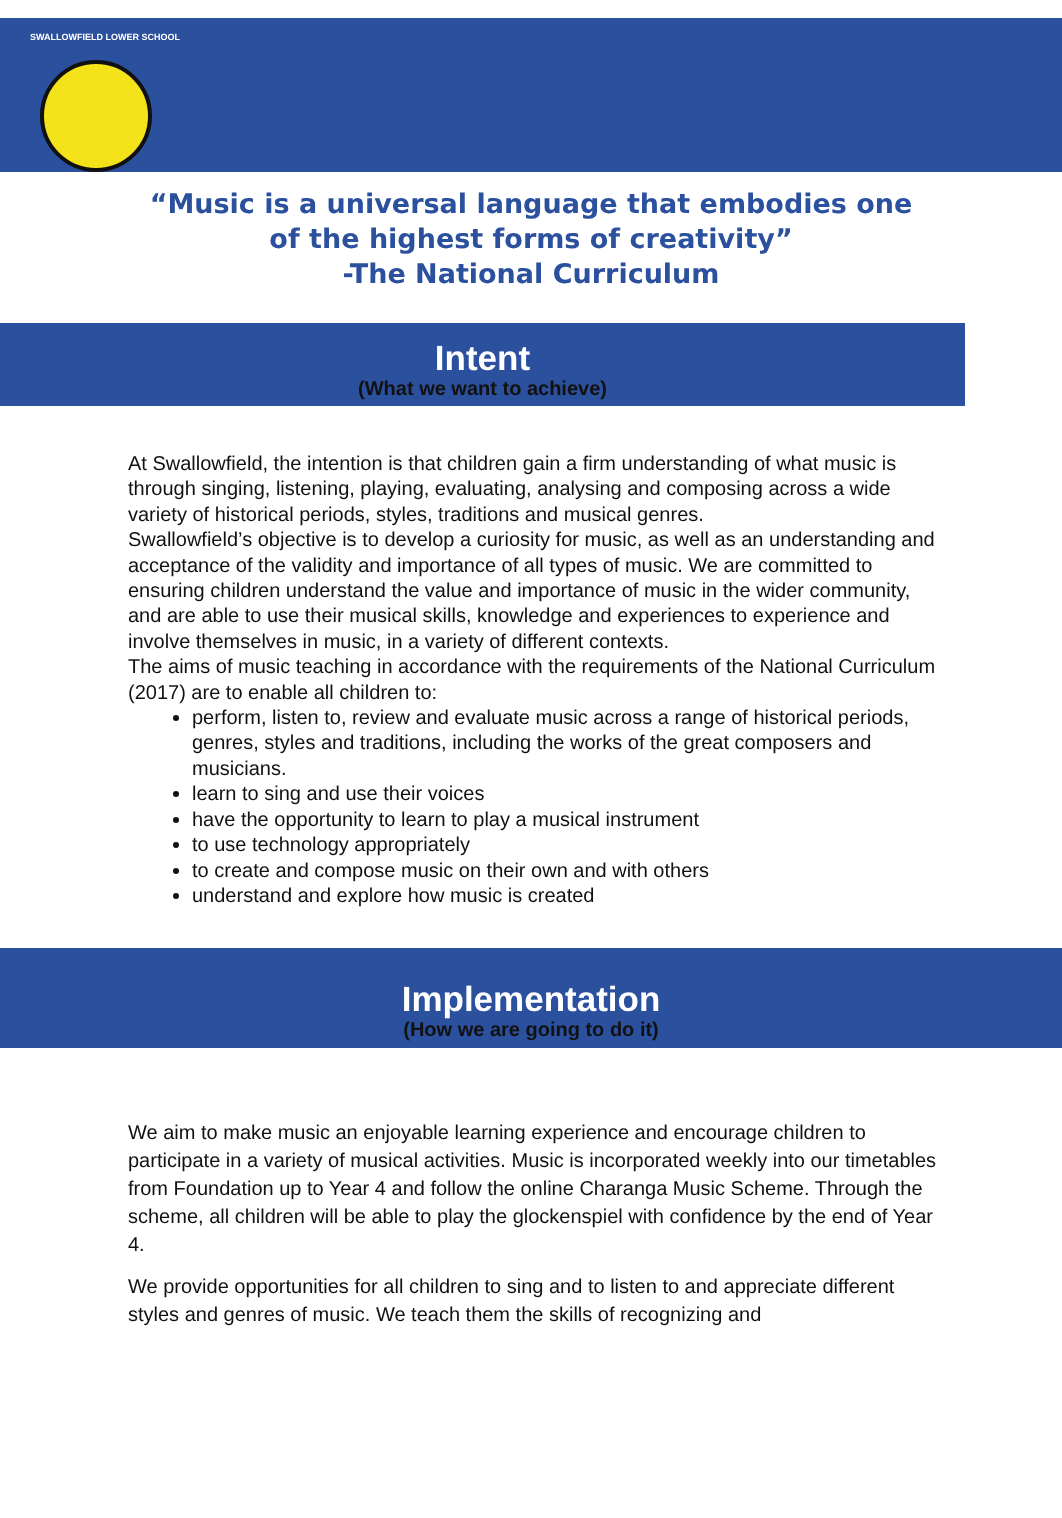SWALLOWFIELD LOWER SCHOOL
“Music is a universal language that embodies one
of the highest forms of creativity”
-The National Curriculum
Intent
(What we want to achieve)
At Swallowfield, the intention is that children gain a firm understanding of what music is through singing, listening, playing, evaluating, analysing and composing across a wide variety of historical periods, styles, traditions and musical genres.
Swallowfield’s objective is to develop a curiosity for music, as well as an understanding and acceptance of the validity and importance of all types of music. We are committed to ensuring children understand the value and importance of music in the wider community, and are able to use their musical skills, knowledge and experiences to experience and involve themselves in music, in a variety of different contexts.
The aims of music teaching in accordance with the requirements of the National Curriculum (2017) are to enable all children to:
perform, listen to, review and evaluate music across a range of historical periods, genres, styles and traditions, including the works of the great composers and musicians.
learn to sing and use their voices
have the opportunity to learn to play a musical instrument
to use technology appropriately
to create and compose music on their own and with others
understand and explore how music is created
Implementation
(How we are going to do it)
We aim to make music an enjoyable learning experience and encourage children to participate in a variety of musical activities. Music is incorporated weekly into our timetables from Foundation up to Year 4 and follow the online Charanga Music Scheme. Through the scheme, all children will be able to play the glockenspiel with confidence by the end of Year 4.
We provide opportunities for all children to sing and to listen to and appreciate different styles and genres of music. We teach them the skills of recognizing and